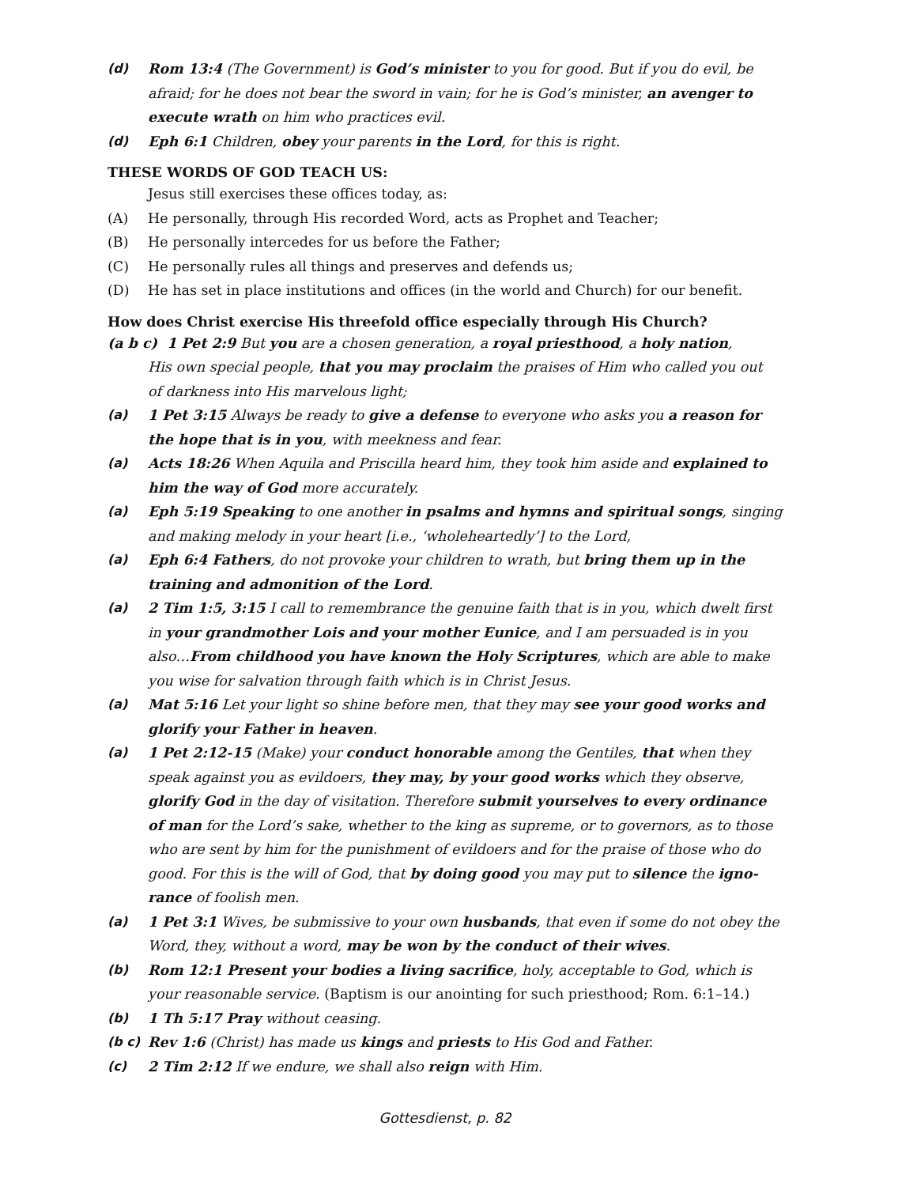(d) Rom 13:4 (The Government) is God’s minister to you for good. But if you do evil, be afraid; for he does not bear the sword in vain; for he is God’s minister, an avenger to execute wrath on him who practices evil.
(d) Eph 6:1 Children, obey your parents in the Lord, for this is right.
THESE WORDS OF GOD TEACH US:
Jesus still exercises these offices today, as:
(A) He personally, through His recorded Word, acts as Prophet and Teacher;
(B) He personally intercedes for us before the Father;
(C) He personally rules all things and preserves and defends us;
(D) He has set in place institutions and offices (in the world and Church) for our benefit.
How does Christ exercise His threefold office especially through His Church?
(a b c) 1 Pet 2:9 But you are a chosen generation, a royal priesthood, a holy nation,
His own special people, that you may proclaim the praises of Him who called you out
of darkness into His marvelous light;
(a) 1 Pet 3:15 Always be ready to give a defense to everyone who asks you a reason for the hope that is in you, with meekness and fear.
(a) Acts 18:26 When Aquila and Priscilla heard him, they took him aside and explained to him the way of God more accurately.
(a) Eph 5:19 Speaking to one another in psalms and hymns and spiritual songs, singing and making melody in your heart [i.e., ‘wholeheartedly’] to the Lord,
(a) Eph 6:4 Fathers, do not provoke your children to wrath, but bring them up in the training and admonition of the Lord.
(a) 2 Tim 1:5, 3:15 I call to remembrance the genuine faith that is in you, which dwelt first in your grandmother Lois and your mother Eunice, and I am persuaded is in you also…From childhood you have known the Holy Scriptures, which are able to make you wise for salvation through faith which is in Christ Jesus.
(a) Mat 5:16 Let your light so shine before men, that they may see your good works and glorify your Father in heaven.
(a) 1 Pet 2:12-15 (Make) your conduct honorable among the Gentiles, that when they speak against you as evildoers, they may, by your good works which they observe, glorify God in the day of visitation. Therefore submit yourselves to every ordinance of man for the Lord’s sake, whether to the king as supreme, or to governors, as to those who are sent by him for the punishment of evildoers and for the praise of those who do good. For this is the will of God, that by doing good you may put to silence the igno-rance of foolish men.
(a) 1 Pet 3:1 Wives, be submissive to your own husbands, that even if some do not obey the Word, they, without a word, may be won by the conduct of their wives.
(b) Rom 12:1 Present your bodies a living sacrifice, holy, acceptable to God, which is your reasonable service. (Baptism is our anointing for such priesthood; Rom. 6:1–14.)
(b) 1 Th 5:17 Pray without ceasing.
(b c) Rev 1:6 (Christ) has made us kings and priests to His God and Father.
(c) 2 Tim 2:12 If we endure, we shall also reign with Him.
Gottesdienst, p. 82